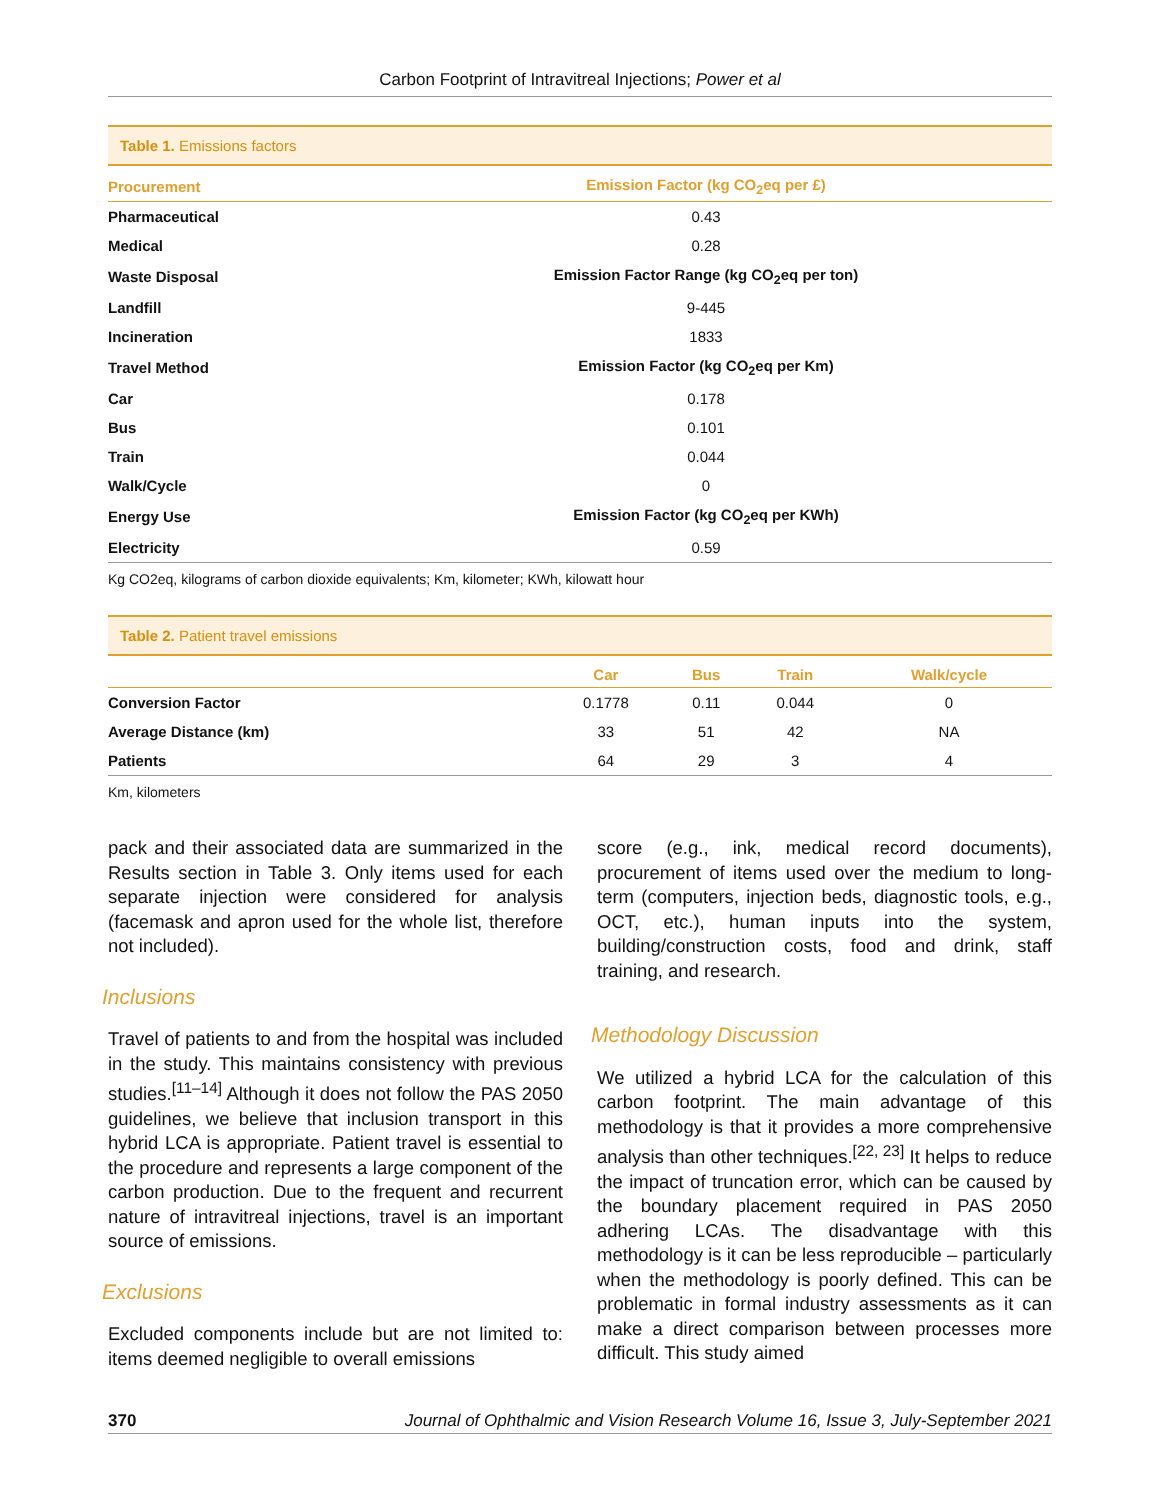Carbon Footprint of Intravitreal Injections; Power et al
Table 1. Emissions factors
| Procurement | Emission Factor (kg CO<sub>2</sub>eq per £) |
| --- | --- |
| Pharmaceutical | 0.43 |
| Medical | 0.28 |
| Waste Disposal | Emission Factor Range (kg CO<sub>2</sub>eq per ton) |
| Landfill | 9-445 |
| Incineration | 1833 |
| Travel Method | Emission Factor (kg CO<sub>2</sub>eq per Km) |
| Car | 0.178 |
| Bus | 0.101 |
| Train | 0.044 |
| Walk/Cycle | 0 |
| Energy Use | Emission Factor (kg CO<sub>2</sub>eq per KWh) |
| Electricity | 0.59 |
Kg CO2eq, kilograms of carbon dioxide equivalents; Km, kilometer; KWh, kilowatt hour
Table 2. Patient travel emissions
| | Car | Bus | Train | Walk/cycle |
| --- | --- | --- | --- | --- |
| Conversion Factor | 0.1778 | 0.11 | 0.044 | 0 |
| Average Distance (km) | 33 | 51 | 42 | NA |
| Patients | 64 | 29 | 3 | 4 |
Km, kilometers
pack and their associated data are summarized in the Results section in Table 3. Only items used for each separate injection were considered for analysis (facemask and apron used for the whole list, therefore not included).
Inclusions
Travel of patients to and from the hospital was included in the study. This maintains consistency with previous studies.<sup>[11–14]</sup> Although it does not follow the PAS 2050 guidelines, we believe that inclusion transport in this hybrid LCA is appropriate. Patient travel is essential to the procedure and represents a large component of the carbon production. Due to the frequent and recurrent nature of intravitreal injections, travel is an important source of emissions.
Exclusions
Excluded components include but are not limited to: items deemed negligible to overall emissions
score (e.g., ink, medical record documents), procurement of items used over the medium to long-term (computers, injection beds, diagnostic tools, e.g., OCT, etc.), human inputs into the system, building/construction costs, food and drink, staff training, and research.
Methodology Discussion
We utilized a hybrid LCA for the calculation of this carbon footprint. The main advantage of this methodology is that it provides a more comprehensive analysis than other techniques.<sup>[22, 23]</sup> It helps to reduce the impact of truncation error, which can be caused by the boundary placement required in PAS 2050 adhering LCAs. The disadvantage with this methodology is it can be less reproducible – particularly when the methodology is poorly defined. This can be problematic in formal industry assessments as it can make a direct comparison between processes more difficult. This study aimed
370 Journal of Ophthalmic and Vision Research Volume 16, Issue 3, July-September 2021